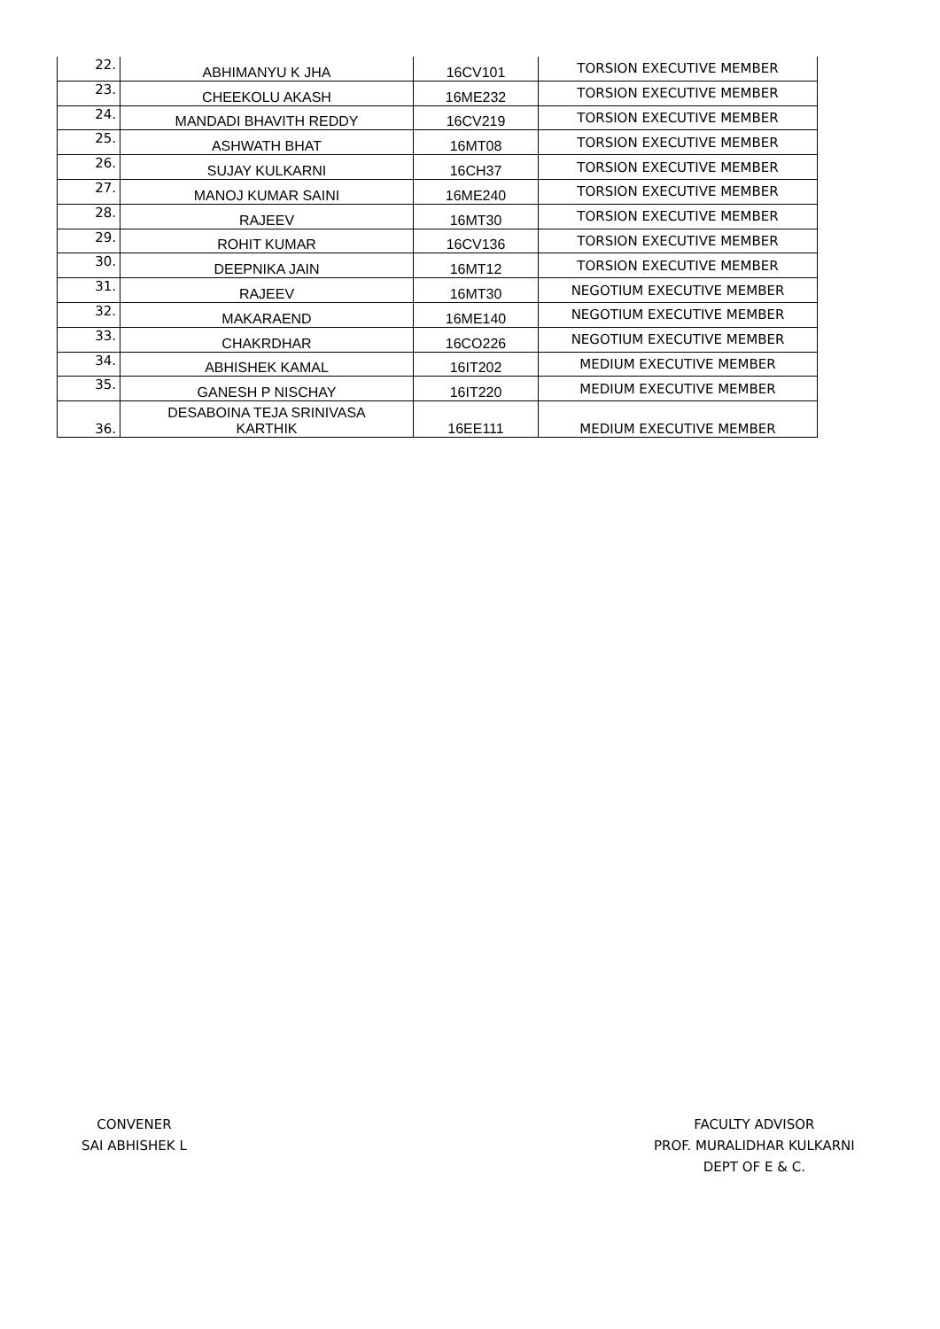| 22. | ABHIMANYU K JHA | 16CV101 | TORSION EXECUTIVE MEMBER |
| 23. | CHEEKOLU AKASH | 16ME232 | TORSION EXECUTIVE MEMBER |
| 24. | MANDADI BHAVITH REDDY | 16CV219 | TORSION EXECUTIVE MEMBER |
| 25. | ASHWATH BHAT | 16MT08 | TORSION EXECUTIVE MEMBER |
| 26. | SUJAY KULKARNI | 16CH37 | TORSION EXECUTIVE MEMBER |
| 27. | MANOJ KUMAR SAINI | 16ME240 | TORSION EXECUTIVE MEMBER |
| 28. | RAJEEV | 16MT30 | TORSION EXECUTIVE MEMBER |
| 29. | ROHIT KUMAR | 16CV136 | TORSION EXECUTIVE MEMBER |
| 30. | DEEPNIKA JAIN | 16MT12 | TORSION EXECUTIVE MEMBER |
| 31. | RAJEEV | 16MT30 | NEGOTIUM EXECUTIVE MEMBER |
| 32. | MAKARAEND | 16ME140 | NEGOTIUM EXECUTIVE MEMBER |
| 33. | CHAKRDHAR | 16CO226 | NEGOTIUM EXECUTIVE MEMBER |
| 34. | ABHISHEK KAMAL | 16IT202 | MEDIUM EXECUTIVE MEMBER |
| 35. | GANESH P NISCHAY | 16IT220 | MEDIUM EXECUTIVE MEMBER |
| 36. | DESABOINA TEJA SRINIVASA KARTHIK | 16EE111 | MEDIUM EXECUTIVE MEMBER |
CONVENER
SAI ABHISHEK L
FACULTY ADVISOR
PROF. MURALIDHAR KULKARNI
DEPT OF E & C.